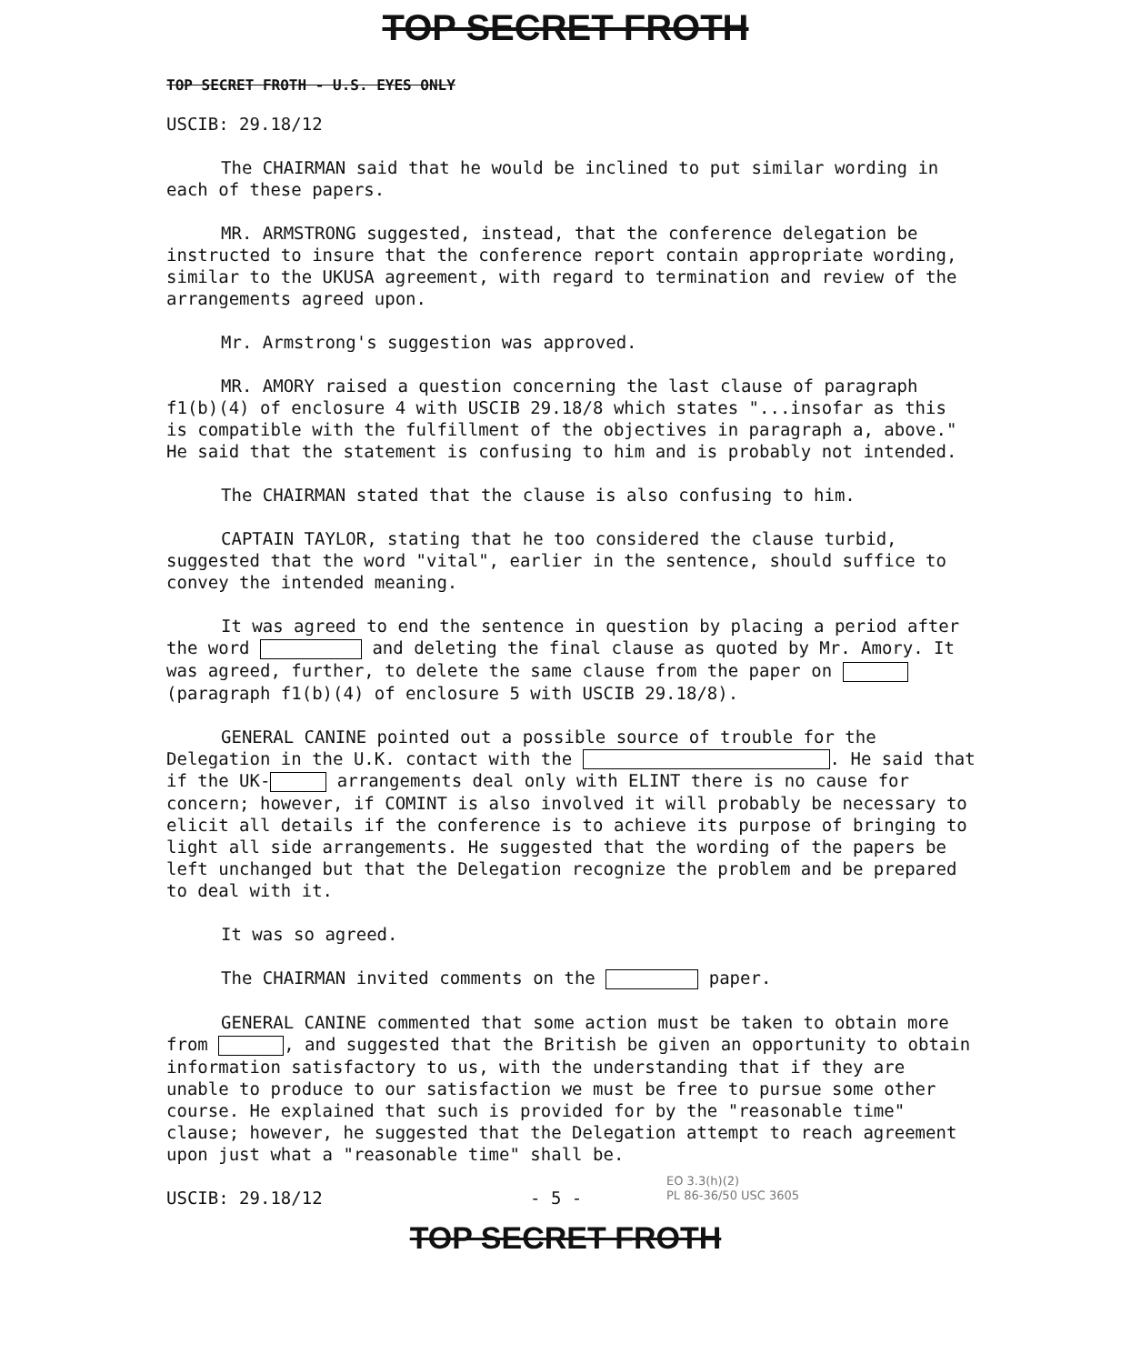TOP SECRET FROTH
TOP SECRET FROTH - U.S. EYES ONLY
USCIB: 29.18/12
The CHAIRMAN said that he would be inclined to put similar wording in each of these papers.
MR. ARMSTRONG suggested, instead, that the conference delegation be instructed to insure that the conference report contain appropriate wording, similar to the UKUSA agreement, with regard to termination and review of the arrangements agreed upon.
Mr. Armstrong's suggestion was approved.
MR. AMORY raised a question concerning the last clause of paragraph f1(b)(4) of enclosure 4 with USCIB 29.18/8 which states "...insofar as this is compatible with the fulfillment of the objectives in paragraph a, above." He said that the statement is confusing to him and is probably not intended.
The CHAIRMAN stated that the clause is also confusing to him.
CAPTAIN TAYLOR, stating that he too considered the clause turbid, suggested that the word "vital", earlier in the sentence, should suffice to convey the intended meaning.
It was agreed to end the sentence in question by placing a period after the word and deleting the final clause as quoted by Mr. Amory. It was agreed, further, to delete the same clause from the paper on (paragraph f1(b)(4) of enclosure 5 with USCIB 29.18/8).
GENERAL CANINE pointed out a possible source of trouble for the Delegation in the U.K. contact with the . He said that if the UK- arrangements deal only with ELINT there is no cause for concern; however, if COMINT is also involved it will probably be necessary to elicit all details if the conference is to achieve its purpose of bringing to light all side arrangements. He suggested that the wording of the papers be left unchanged but that the Delegation recognize the problem and be prepared to deal with it.
It was so agreed.
The CHAIRMAN invited comments on the paper.
GENERAL CANINE commented that some action must be taken to obtain more from , and suggested that the British be given an opportunity to obtain information satisfactory to us, with the understanding that if they are unable to produce to our satisfaction we must be free to pursue some other course. He explained that such is provided for by the "reasonable time" clause; however, he suggested that the Delegation attempt to reach agreement upon just what a "reasonable time" shall be.
USCIB: 29.18/12 - 5 -
EO 3.3(h)(2)
PL 86-36/50 USC 3605
TOP SECRET FROTH